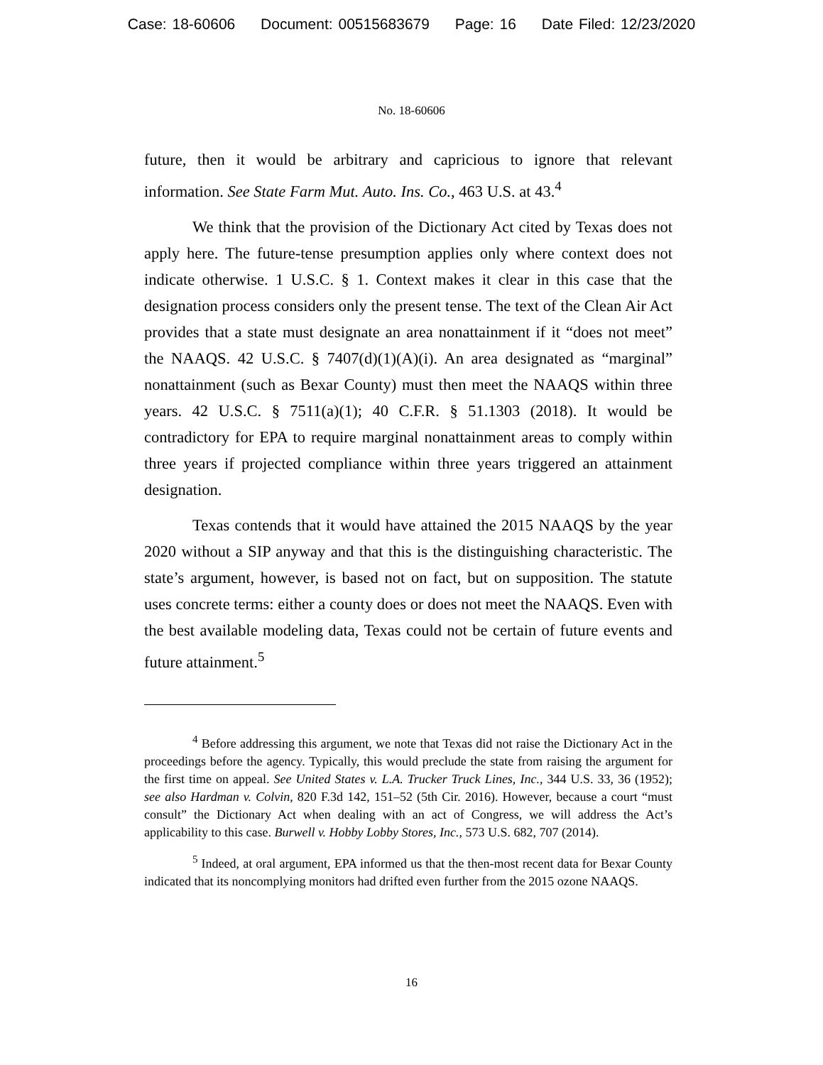Case: 18-60606 Document: 00515683679 Page: 16 Date Filed: 12/23/2020
No. 18-60606
future, then it would be arbitrary and capricious to ignore that relevant information. See State Farm Mut. Auto. Ins. Co., 463 U.S. at 43.<sup>4</sup>
We think that the provision of the Dictionary Act cited by Texas does not apply here. The future-tense presumption applies only where context does not indicate otherwise. 1 U.S.C. § 1. Context makes it clear in this case that the designation process considers only the present tense. The text of the Clean Air Act provides that a state must designate an area nonattainment if it “does not meet” the NAAQS. 42 U.S.C. § 7407(d)(1)(A)(i). An area designated as “marginal” nonattainment (such as Bexar County) must then meet the NAAQS within three years. 42 U.S.C. § 7511(a)(1); 40 C.F.R. § 51.1303 (2018). It would be contradictory for EPA to require marginal nonattainment areas to comply within three years if projected compliance within three years triggered an attainment designation.
Texas contends that it would have attained the 2015 NAAQS by the year 2020 without a SIP anyway and that this is the distinguishing characteristic. The state’s argument, however, is based not on fact, but on supposition. The statute uses concrete terms: either a county does or does not meet the NAAQS. Even with the best available modeling data, Texas could not be certain of future events and future attainment.<sup>5</sup>
<sup>4</sup> Before addressing this argument, we note that Texas did not raise the Dictionary Act in the proceedings before the agency. Typically, this would preclude the state from raising the argument for the first time on appeal. See United States v. L.A. Trucker Truck Lines, Inc., 344 U.S. 33, 36 (1952); see also Hardman v. Colvin, 820 F.3d 142, 151–52 (5th Cir. 2016). However, because a court “must consult” the Dictionary Act when dealing with an act of Congress, we will address the Act’s applicability to this case. Burwell v. Hobby Lobby Stores, Inc., 573 U.S. 682, 707 (2014).
<sup>5</sup> Indeed, at oral argument, EPA informed us that the then-most recent data for Bexar County indicated that its noncomplying monitors had drifted even further from the 2015 ozone NAAQS.
16